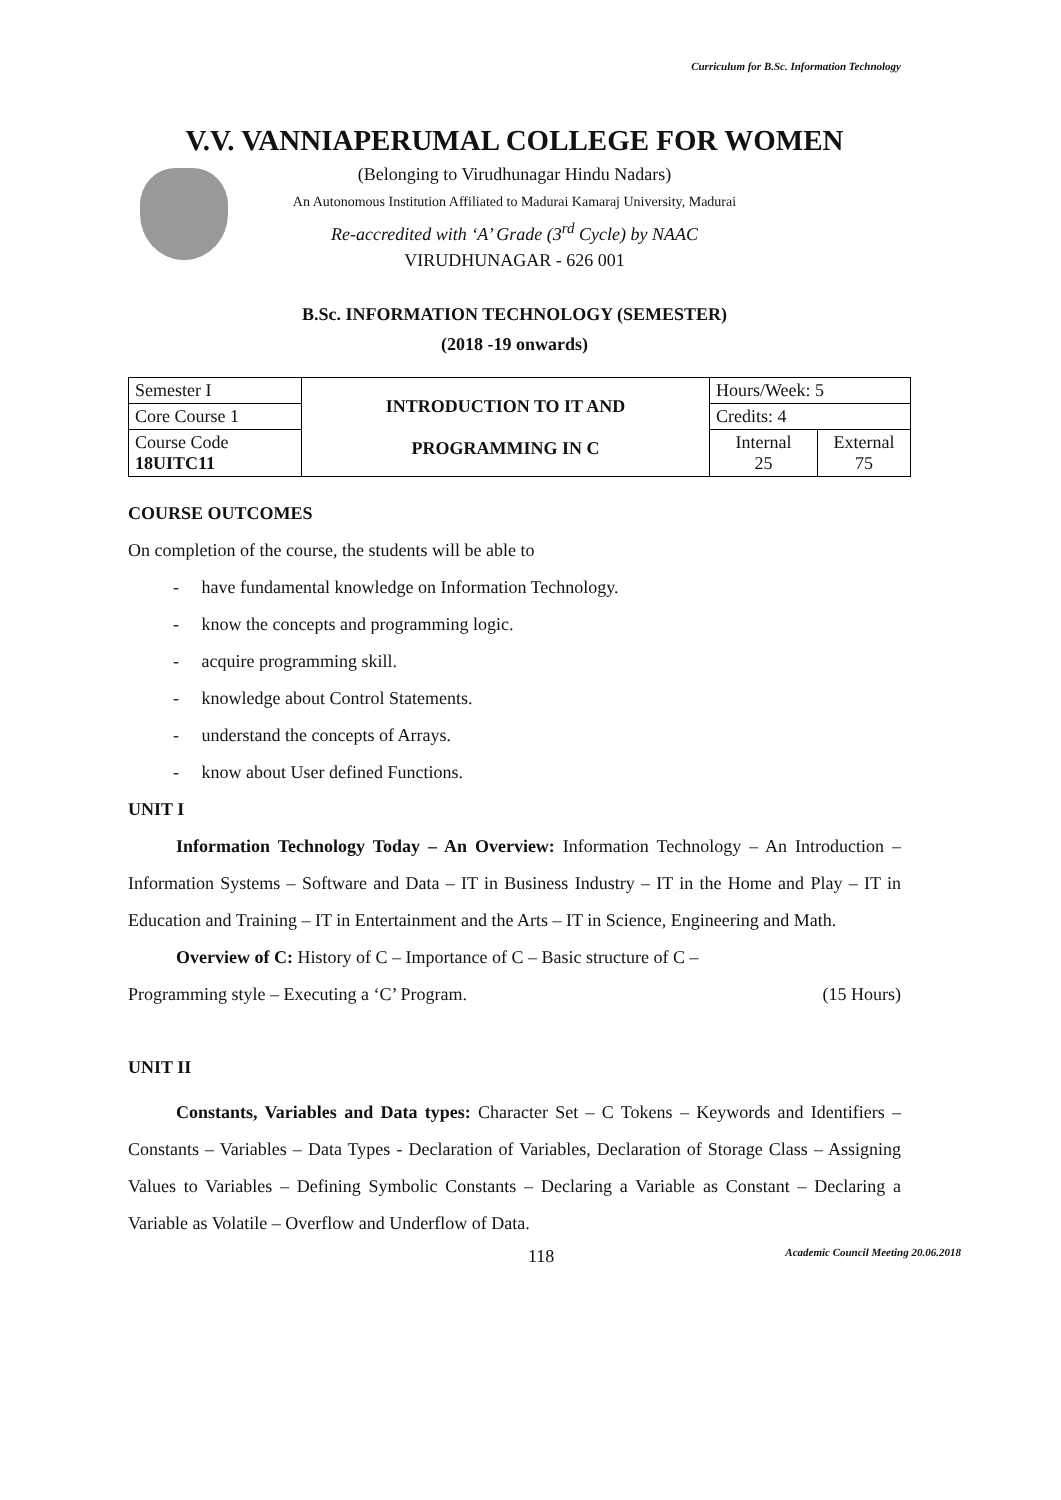Curriculum for B.Sc. Information Technology
V.V. VANNIAPERUMAL COLLEGE FOR WOMEN
(Belonging to Virudhunagar Hindu Nadars)
An Autonomous Institution Affiliated to Madurai Kamaraj University, Madurai
Re-accredited with ‘A’ Grade (3<sup>rd</sup> Cycle) by NAAC
VIRUDHUNAGAR - 626 001
B.Sc. INFORMATION TECHNOLOGY (SEMESTER)
(2018 -19 onwards)
| Semester I | INTRODUCTION TO IT AND PROGRAMMING IN C | Hours/Week: 5 | |
| Core Course 1 | | Credits: 4 | |
| Course Code 18UITC11 | | Internal 25 | External 75 |
COURSE OUTCOMES
On completion of the course, the students will be able to
- have fundamental knowledge on Information Technology.
- know the concepts and programming logic.
- acquire programming skill.
- knowledge about Control Statements.
- understand the concepts of Arrays.
- know about User defined Functions.
UNIT I
Information Technology Today – An Overview: Information Technology – An Introduction – Information Systems – Software and Data – IT in Business Industry – IT in the Home and Play – IT in Education and Training – IT in Entertainment and the Arts – IT in Science, Engineering and Math.
Overview of C: History of C – Importance of C – Basic structure of C –
Programming style – Executing a ‘C’ Program. (15 Hours)
UNIT II
Constants, Variables and Data types: Character Set – C Tokens – Keywords and Identifiers – Constants – Variables – Data Types - Declaration of Variables, Declaration of Storage Class – Assigning Values to Variables – Defining Symbolic Constants – Declaring a Variable as Constant – Declaring a Variable as Volatile – Overflow and Underflow of Data.
118 Academic Council Meeting 20.06.2018